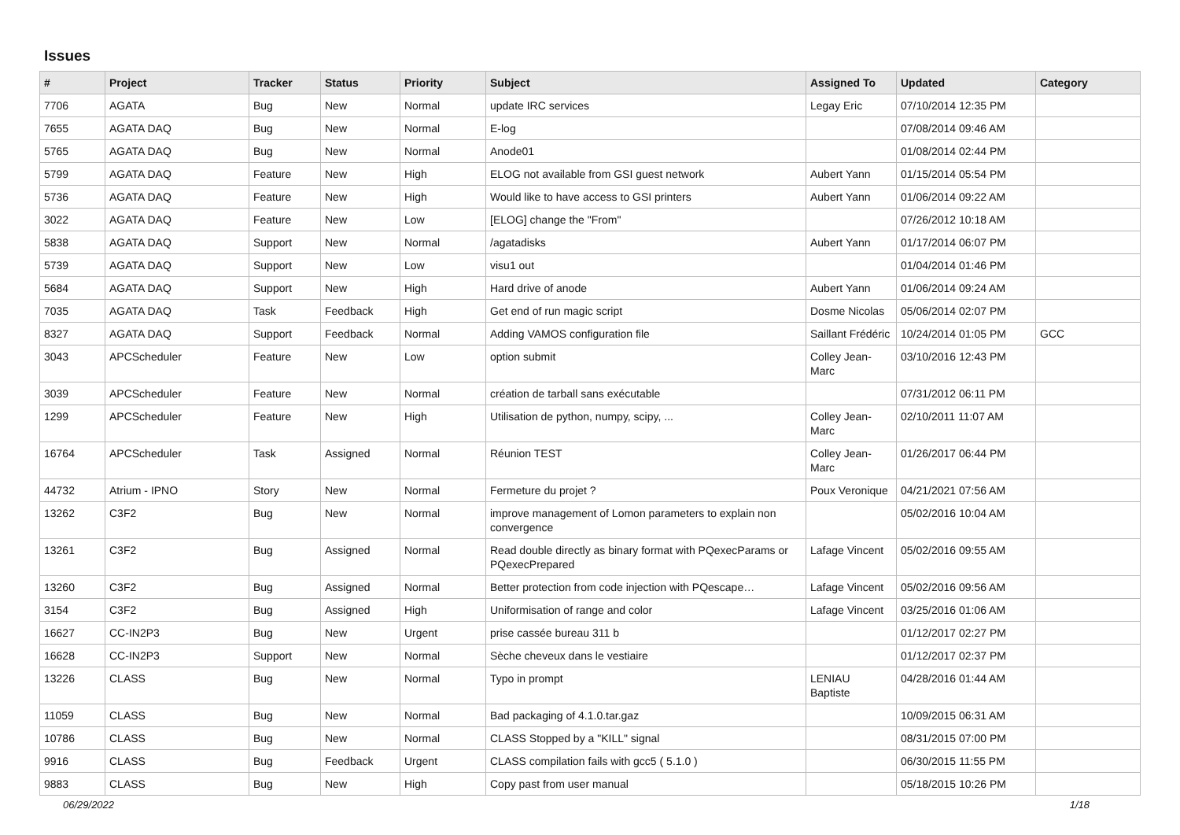Issues
| # | Project | Tracker | Status | Priority | Subject | Assigned To | Updated | Category |
| --- | --- | --- | --- | --- | --- | --- | --- | --- |
| 7706 | AGATA | Bug | New | Normal | update IRC services | Legay Eric | 07/10/2014 12:35 PM | |
| 7655 | AGATA DAQ | Bug | New | Normal | E-log | | 07/08/2014 09:46 AM | |
| 5765 | AGATA DAQ | Bug | New | Normal | Anode01 | | 01/08/2014 02:44 PM | |
| 5799 | AGATA DAQ | Feature | New | High | ELOG not available from GSI guest network | Aubert Yann | 01/15/2014 05:54 PM | |
| 5736 | AGATA DAQ | Feature | New | High | Would like to have access to GSI printers | Aubert Yann | 01/06/2014 09:22 AM | |
| 3022 | AGATA DAQ | Feature | New | Low | [ELOG] change the "From" | | 07/26/2012 10:18 AM | |
| 5838 | AGATA DAQ | Support | New | Normal | /agatadisks | Aubert Yann | 01/17/2014 06:07 PM | |
| 5739 | AGATA DAQ | Support | New | Low | visu1 out | | 01/04/2014 01:46 PM | |
| 5684 | AGATA DAQ | Support | New | High | Hard drive of anode | Aubert Yann | 01/06/2014 09:24 AM | |
| 7035 | AGATA DAQ | Task | Feedback | High | Get end of run magic script | Dosme Nicolas | 05/06/2014 02:07 PM | |
| 8327 | AGATA DAQ | Support | Feedback | Normal | Adding VAMOS configuration file | Saillant Frédéric | 10/24/2014 01:05 PM | GCC |
| 3043 | APCScheduler | Feature | New | Low | option submit | Colley Jean-Marc | 03/10/2016 12:43 PM | |
| 3039 | APCScheduler | Feature | New | Normal | création de tarball sans exécutable | | 07/31/2012 06:11 PM | |
| 1299 | APCScheduler | Feature | New | High | Utilisation de python, numpy, scipy, ... | Colley Jean-Marc | 02/10/2011 11:07 AM | |
| 16764 | APCScheduler | Task | Assigned | Normal | Réunion TEST | Colley Jean-Marc | 01/26/2017 06:44 PM | |
| 44732 | Atrium - IPNO | Story | New | Normal | Fermeture du projet ? | Poux Veronique | 04/21/2021 07:56 AM | |
| 13262 | C3F2 | Bug | New | Normal | improve management of Lomon parameters to explain non convergence | | 05/02/2016 10:04 AM | |
| 13261 | C3F2 | Bug | Assigned | Normal | Read double directly as binary format with PQexecParams or PQexecPrepared | Lafage Vincent | 05/02/2016 09:55 AM | |
| 13260 | C3F2 | Bug | Assigned | Normal | Better protection from code injection with PQescape… | Lafage Vincent | 05/02/2016 09:56 AM | |
| 3154 | C3F2 | Bug | Assigned | High | Uniformisation of range and color | Lafage Vincent | 03/25/2016 01:06 AM | |
| 16627 | CC-IN2P3 | Bug | New | Urgent | prise cassée bureau 311 b | | 01/12/2017 02:27 PM | |
| 16628 | CC-IN2P3 | Support | New | Normal | Sèche cheveux dans le vestiaire | | 01/12/2017 02:37 PM | |
| 13226 | CLASS | Bug | New | Normal | Typo in prompt | LENIAU Baptiste | 04/28/2016 01:44 AM | |
| 11059 | CLASS | Bug | New | Normal | Bad packaging of 4.1.0.tar.gaz | | 10/09/2015 06:31 AM | |
| 10786 | CLASS | Bug | New | Normal | CLASS Stopped by a "KILL" signal | | 08/31/2015 07:00 PM | |
| 9916 | CLASS | Bug | Feedback | Urgent | CLASS compilation fails with gcc5 ( 5.1.0 ) | | 06/30/2015 11:55 PM | |
| 9883 | CLASS | Bug | New | High | Copy past from user manual | | 05/18/2015 10:26 PM | |
06/29/2022 1/18